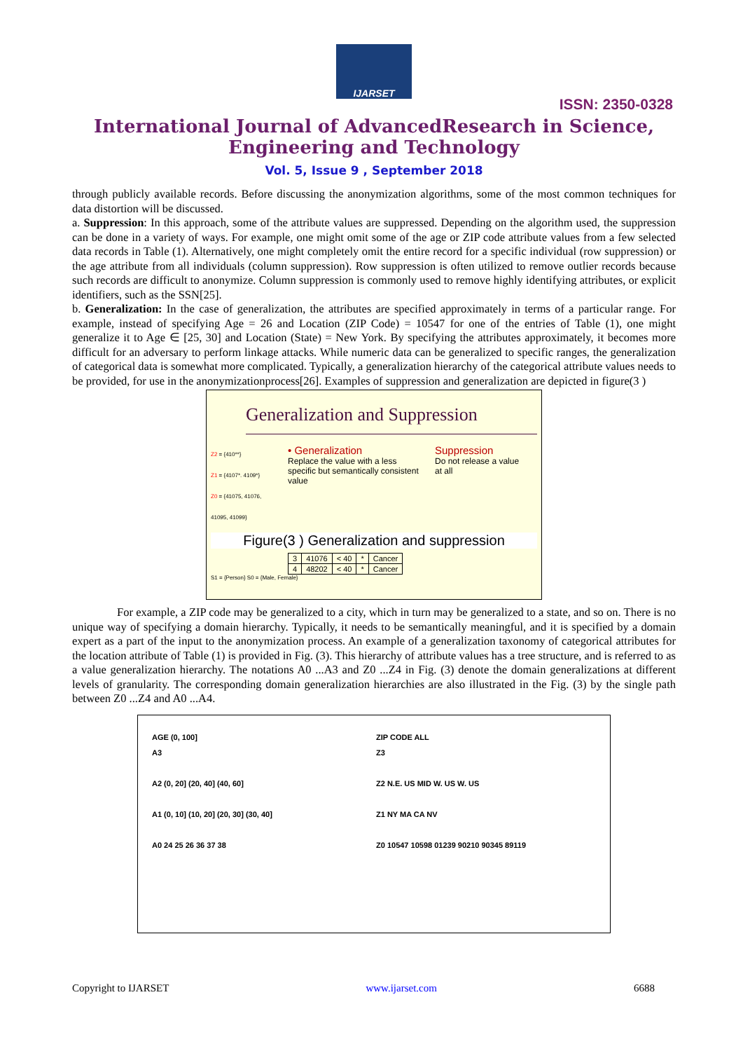IJARSET
ISSN: 2350-0328
International Journal of AdvancedResearch in Science,
Engineering and Technology
Vol. 5, Issue 9 , September 2018
through publicly available records. Before discussing the anonymization algorithms, some of the most common techniques for data distortion will be discussed.
a. Suppression: In this approach, some of the attribute values are suppressed. Depending on the algorithm used, the suppression can be done in a variety of ways. For example, one might omit some of the age or ZIP code attribute values from a few selected data records in Table (1). Alternatively, one might completely omit the entire record for a specific individual (row suppression) or the age attribute from all individuals (column suppression). Row suppression is often utilized to remove outlier records because such records are difficult to anonymize. Column suppression is commonly used to remove highly identifying attributes, or explicit identifiers, such as the SSN[25].
b. Generalization: In the case of generalization, the attributes are specified approximately in terms of a particular range. For example, instead of specifying Age = 26 and Location (ZIP Code) = 10547 for one of the entries of Table (1), one might generalize it to Age ∈ [25, 30] and Location (State) = New York. By specifying the attributes approximately, it becomes more difficult for an adversary to perform linkage attacks. While numeric data can be generalized to specific ranges, the generalization of categorical data is somewhat more complicated. Typically, a generalization hierarchy of the categorical attribute values needs to be provided, for use in the anonymizationprocess[26]. Examples of suppression and generalization are depicted in figure(3 )
Generalization and Suppression
Z2 = {410**}
Z1 = {4107*. 4109*}
Z0 = {41075, 41076, 41095, 41099}
• Generalization
Replace the value with a less specific but semantically consistent value
Suppression
Do not release a value at all
Figure(3 ) Generalization and suppression
| 3 | 41076 | < 40 | * | Cancer |
| 4 | 48202 | < 40 | * | Cancer |
S1 = {Person} S0 = {Male, Female}
For example, a ZIP code may be generalized to a city, which in turn may be generalized to a state, and so on. There is no unique way of specifying a domain hierarchy. Typically, it needs to be semantically meaningful, and it is specified by a domain expert as a part of the input to the anonymization process. An example of a generalization taxonomy of categorical attributes for the location attribute of Table (1) is provided in Fig. (3). This hierarchy of attribute values has a tree structure, and is referred to as a value generalization hierarchy. The notations A0 ...A3 and Z0 ...Z4 in Fig. (3) denote the domain generalizations at different levels of granularity. The corresponding domain generalization hierarchies are also illustrated in the Fig. (3) by the single path between Z0 ...Z4 and A0 ...A4.
AGE (0, 100]
A3
A2 (0, 20] (20, 40] (40, 60]
A1 (0, 10] (10, 20] (20, 30] (30, 40]
A0 24 25 26 36 37 38
ZIP CODE ALL
Z3
Z2 N.E. US MID W. US W. US
Z1 NY MA CA NV
Z0 10547 10598 01239 90210 90345 89119
Copyright to IJARSET www.ijarset.com 6688